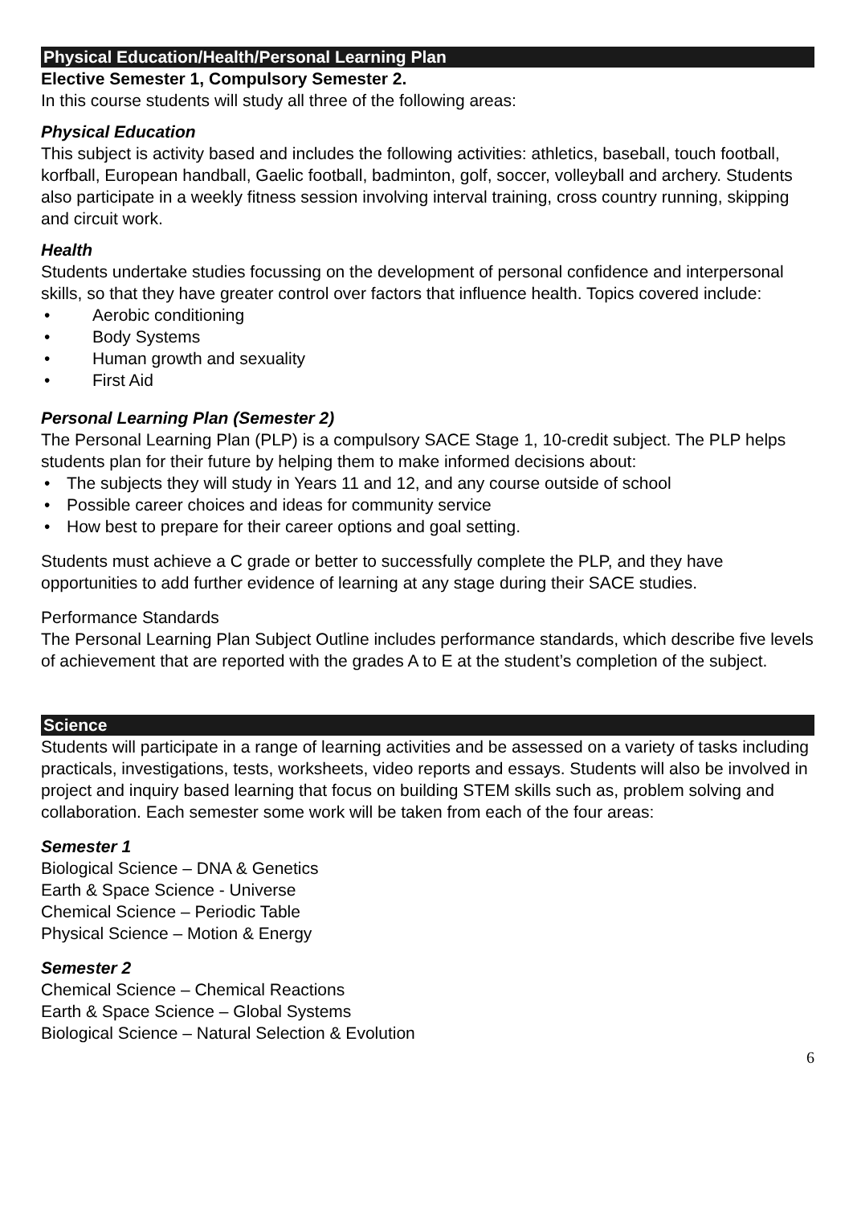Physical Education/Health/Personal Learning Plan
Elective Semester 1, Compulsory Semester 2.
In this course students will study all three of the following areas:
Physical Education
This subject is activity based and includes the following activities: athletics, baseball, touch football, korfball, European handball, Gaelic football, badminton, golf, soccer, volleyball and archery. Students also participate in a weekly fitness session involving interval training, cross country running, skipping and circuit work.
Health
Students undertake studies focussing on the development of personal confidence and interpersonal skills, so that they have greater control over factors that influence health. Topics covered include:
Aerobic conditioning
Body Systems
Human growth and sexuality
First Aid
Personal Learning Plan (Semester 2)
The Personal Learning Plan (PLP) is a compulsory SACE Stage 1, 10-credit subject. The PLP helps students plan for their future by helping them to make informed decisions about:
The subjects they will study in Years 11 and 12, and any course outside of school
Possible career choices and ideas for community service
How best to prepare for their career options and goal setting.
Students must achieve a C grade or better to successfully complete the PLP, and they have opportunities to add further evidence of learning at any stage during their SACE studies.
Performance Standards
The Personal Learning Plan Subject Outline includes performance standards, which describe five levels of achievement that are reported with the grades A to E at the student’s completion of the subject.
Science
Students will participate in a range of learning activities and be assessed on a variety of tasks including practicals, investigations, tests, worksheets, video reports and essays. Students will also be involved in project and inquiry based learning that focus on building STEM skills such as, problem solving and collaboration. Each semester some work will be taken from each of the four areas:
Semester 1
Biological Science – DNA & Genetics
Earth & Space Science - Universe
Chemical Science – Periodic Table
Physical Science – Motion & Energy
Semester 2
Chemical Science – Chemical Reactions
Earth & Space Science – Global Systems
Biological Science – Natural Selection & Evolution
6